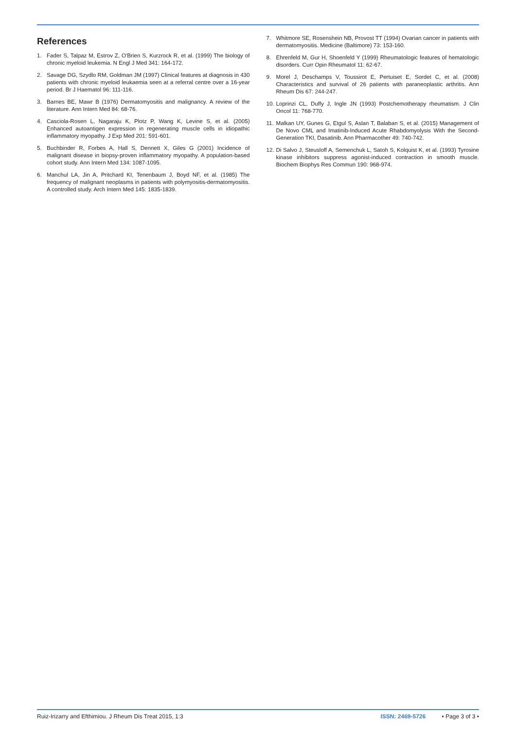References
1. Fader S, Talpaz M, Estrov Z, O'Brien S, Kurzrock R, et al. (1999) The biology of chronic myeloid leukemia. N Engl J Med 341: 164-172.
2. Savage DG, Szydlo RM, Goldman JM (1997) Clinical features at diagnosis in 430 patients with chronic myeloid leukaemia seen at a referral centre over a 16-year period. Br J Haematol 96: 111-116.
3. Barnes BE, Mawr B (1976) Dermatomyositis and malignancy. A review of the literature. Ann Intern Med 84: 68-76.
4. Casciola-Rosen L, Nagaraju K, Plotz P, Wang K, Levine S, et al. (2005) Enhanced autoantigen expression in regenerating muscle cells in idiopathic inflammatory myopathy. J Exp Med 201: 591-601.
5. Buchbinder R, Forbes A, Hall S, Dennett X, Giles G (2001) Incidence of malignant disease in biopsy-proven inflammatory myopathy. A population-based cohort study. Ann Intern Med 134: 1087-1095.
6. Manchul LA, Jin A, Pritchard KI, Tenenbaum J, Boyd NF, et al. (1985) The frequency of malignant neoplasms in patients with polymyositis-dermatomyositis. A controlled study. Arch Intern Med 145: 1835-1839.
7. Whitmore SE, Rosenshein NB, Provost TT (1994) Ovarian cancer in patients with dermatomyositis. Medicine (Baltimore) 73: 153-160.
8. Ehrenfeld M, Gur H, Shoenfeld Y (1999) Rheumatologic features of hematologic disorders. Curr Opin Rheumatol 11: 62-67.
9. Morel J, Deschamps V, Toussirot E, Pertuiset E, Sordet C, et al. (2008) Characteristics and survival of 26 patients with paraneoplastic arthritis. Ann Rheum Dis 67: 244-247.
10. Loprinzi CL, Duffy J, Ingle JN (1993) Postchemotherapy rheumatism. J Clin Oncol 11: 768-770.
11. Malkan UY, Gunes G, Etgul S, Aslan T, Balaban S, et al. (2015) Management of De Novo CML and Imatinib-Induced Acute Rhabdomyolysis With the Second-Generation TKI, Dasatinib. Ann Pharmacother 49: 740-742.
12. Di Salvo J, Steusloff A, Semenchuk L, Satoh S, Kolquist K, et al. (1993) Tyrosine kinase inhibitors suppress agonist-induced contraction in smooth muscle. Biochem Biophys Res Commun 190: 968-974.
Ruiz-Irizarry and Efthimiou. J Rheum Dis Treat 2015, 1:3 ISSN: 2469-5726 • Page 3 of 3 •